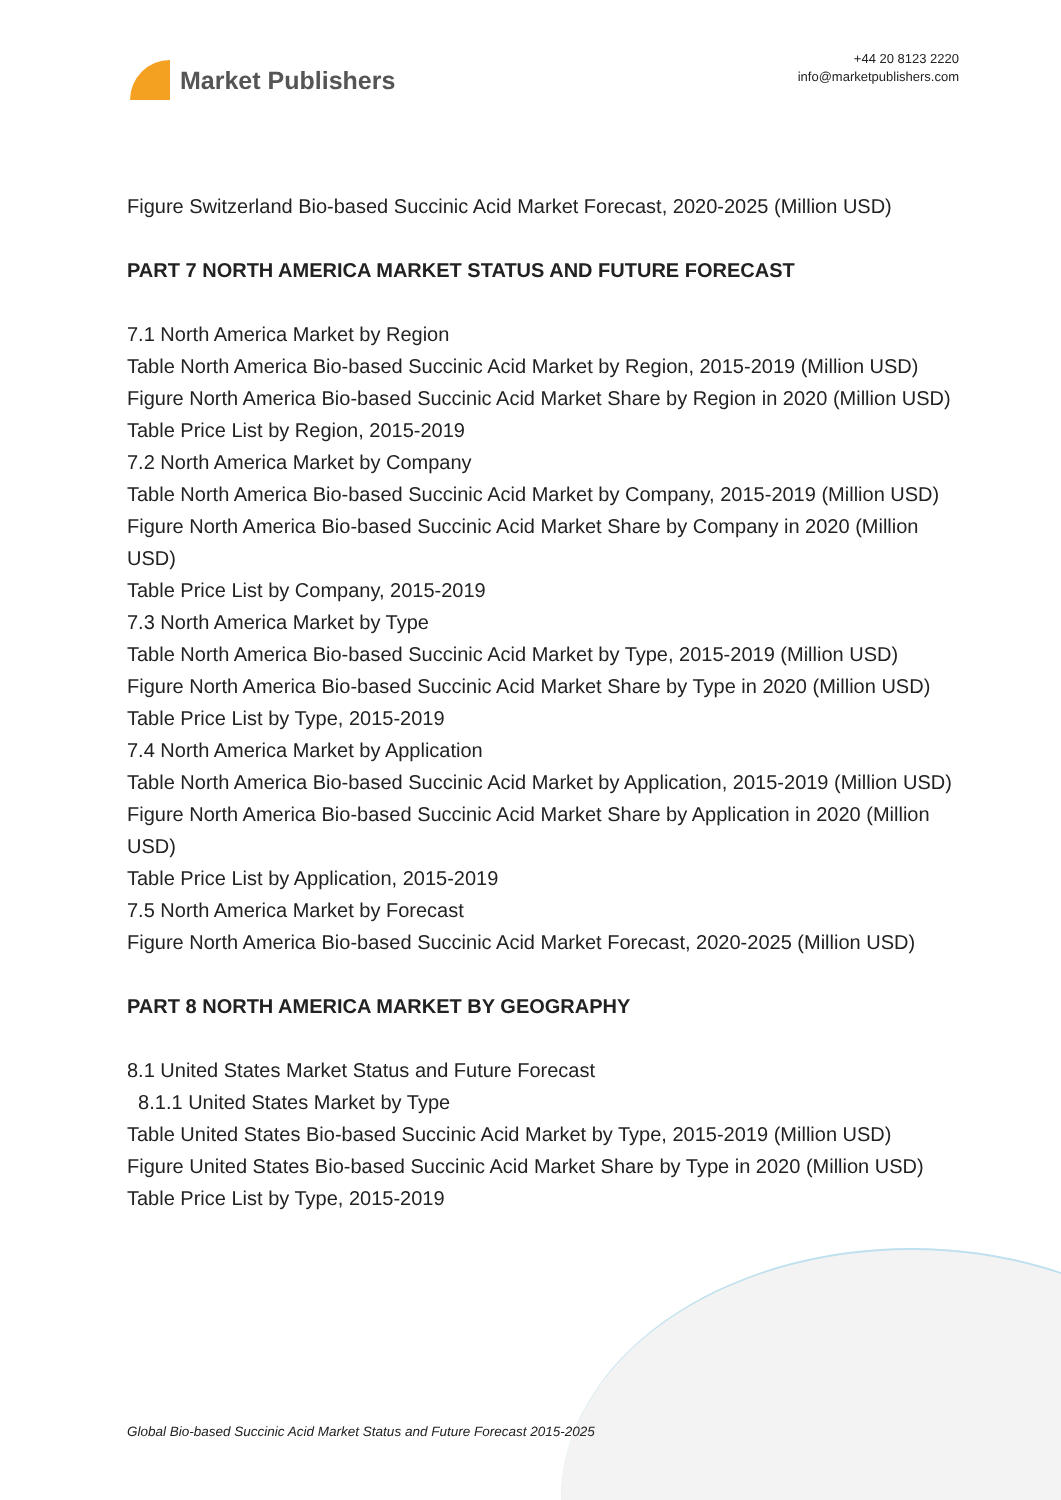Market Publishers
+44 20 8123 2220
info@marketpublishers.com
Figure Switzerland Bio-based Succinic Acid Market Forecast, 2020-2025 (Million USD)
PART 7 NORTH AMERICA MARKET STATUS AND FUTURE FORECAST
7.1 North America Market by Region
Table North America Bio-based Succinic Acid Market by Region, 2015-2019 (Million USD)
Figure North America Bio-based Succinic Acid Market Share by Region in 2020 (Million USD)
Table Price List by Region, 2015-2019
7.2 North America Market by Company
Table North America Bio-based Succinic Acid Market by Company, 2015-2019 (Million USD)
Figure North America Bio-based Succinic Acid Market Share by Company in 2020 (Million USD)
Table Price List by Company, 2015-2019
7.3 North America Market by Type
Table North America Bio-based Succinic Acid Market by Type, 2015-2019 (Million USD)
Figure North America Bio-based Succinic Acid Market Share by Type in 2020 (Million USD)
Table Price List by Type, 2015-2019
7.4 North America Market by Application
Table North America Bio-based Succinic Acid Market by Application, 2015-2019 (Million USD)
Figure North America Bio-based Succinic Acid Market Share by Application in 2020 (Million USD)
Table Price List by Application, 2015-2019
7.5 North America Market by Forecast
Figure North America Bio-based Succinic Acid Market Forecast, 2020-2025 (Million USD)
PART 8 NORTH AMERICA MARKET BY GEOGRAPHY
8.1 United States Market Status and Future Forecast
8.1.1 United States Market by Type
Table United States Bio-based Succinic Acid Market by Type, 2015-2019 (Million USD)
Figure United States Bio-based Succinic Acid Market Share by Type in 2020 (Million USD)
Table Price List by Type, 2015-2019
Global Bio-based Succinic Acid Market Status and Future Forecast 2015-2025